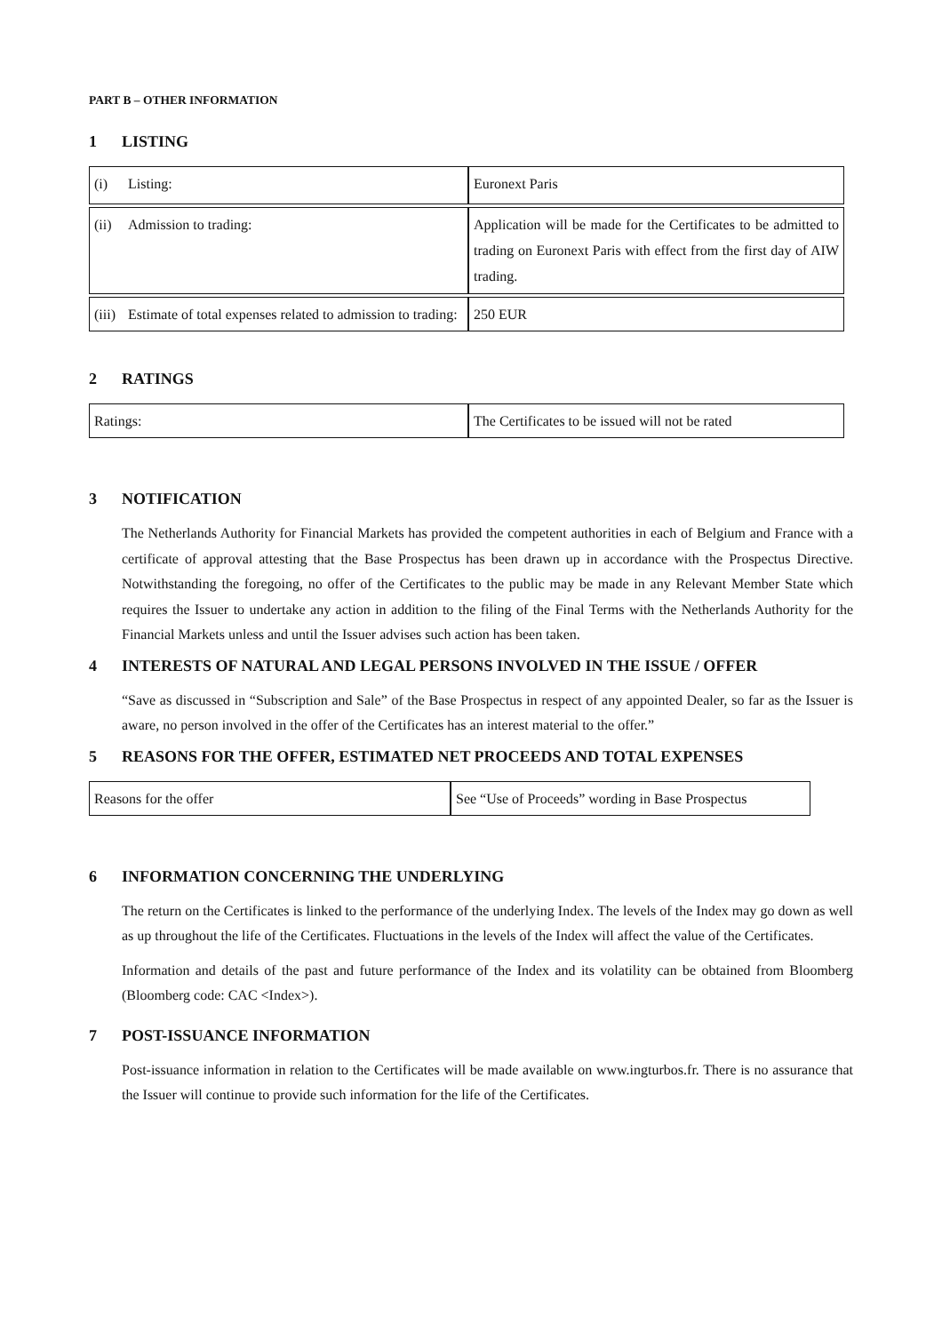PART B – OTHER INFORMATION
1 LISTING
| (i) Listing: | Euronext Paris |
| (ii) Admission to trading: | Application will be made for the Certificates to be admitted to trading on Euronext Paris with effect from the first day of AIW trading. |
| (iii) Estimate of total expenses related to admission to trading: | 250 EUR |
2 RATINGS
| Ratings: | The Certificates to be issued will not be rated |
3 NOTIFICATION
The Netherlands Authority for Financial Markets has provided the competent authorities in each of Belgium and France with a certificate of approval attesting that the Base Prospectus has been drawn up in accordance with the Prospectus Directive. Notwithstanding the foregoing, no offer of the Certificates to the public may be made in any Relevant Member State which requires the Issuer to undertake any action in addition to the filing of the Final Terms with the Netherlands Authority for the Financial Markets unless and until the Issuer advises such action has been taken.
4 INTERESTS OF NATURAL AND LEGAL PERSONS INVOLVED IN THE ISSUE / OFFER
“Save as discussed in “Subscription and Sale” of the Base Prospectus in respect of any appointed Dealer, so far as the Issuer is aware, no person involved in the offer of the Certificates has an interest material to the offer.”
5 REASONS FOR THE OFFER, ESTIMATED NET PROCEEDS AND TOTAL EXPENSES
| Reasons for the offer | See “Use of Proceeds” wording in Base Prospectus |
6 INFORMATION CONCERNING THE UNDERLYING
The return on the Certificates is linked to the performance of the underlying Index. The levels of the Index may go down as well as up throughout the life of the Certificates. Fluctuations in the levels of the Index will affect the value of the Certificates.
Information and details of the past and future performance of the Index and its volatility can be obtained from Bloomberg (Bloomberg code: CAC <Index>).
7 POST-ISSUANCE INFORMATION
Post-issuance information in relation to the Certificates will be made available on www.ingturbos.fr. There is no assurance that the Issuer will continue to provide such information for the life of the Certificates.